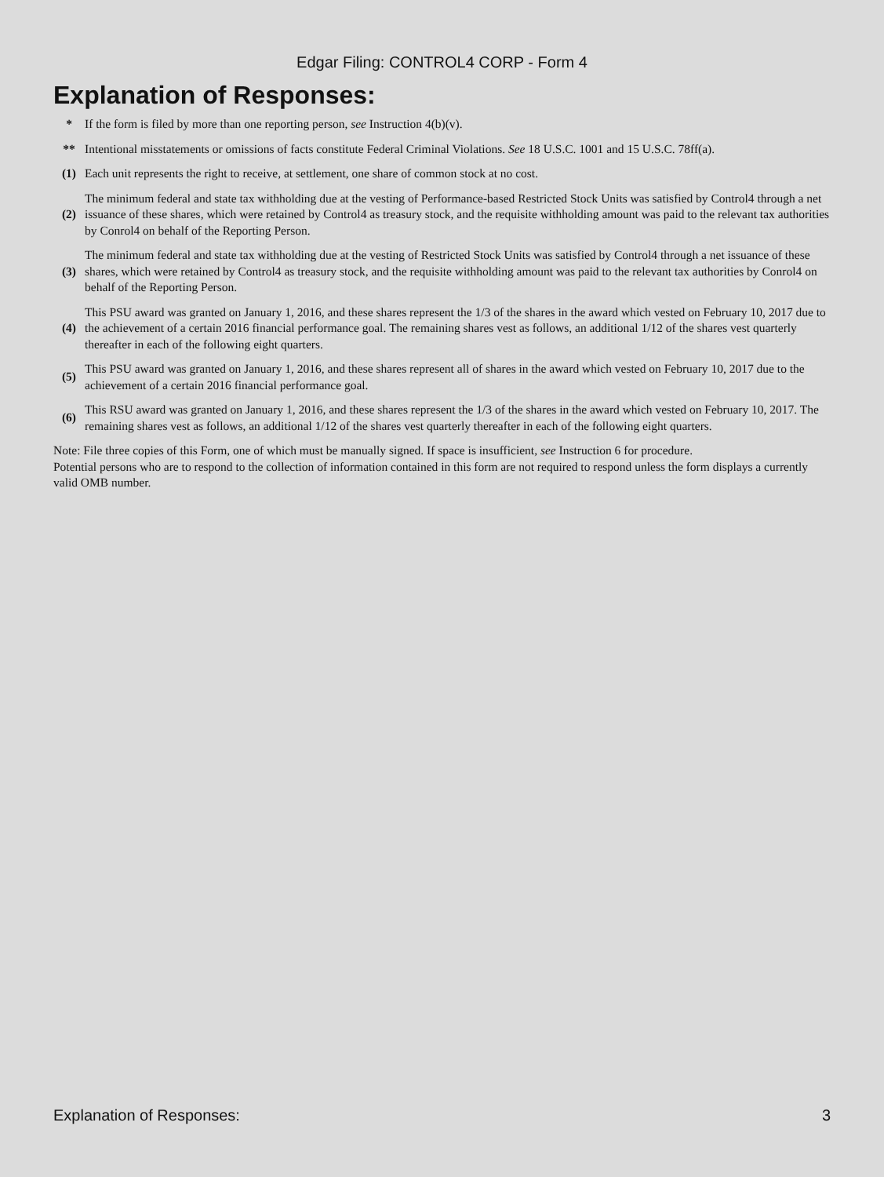Edgar Filing: CONTROL4 CORP - Form 4
Explanation of Responses:
| * | If the form is filed by more than one reporting person, see Instruction 4(b)(v). |
| ** | Intentional misstatements or omissions of facts constitute Federal Criminal Violations. See 18 U.S.C. 1001 and 15 U.S.C. 78ff(a). |
| (1) | Each unit represents the right to receive, at settlement, one share of common stock at no cost. |
| (2) | The minimum federal and state tax withholding due at the vesting of Performance-based Restricted Stock Units was satisfied by Control4 through a net issuance of these shares, which were retained by Control4 as treasury stock, and the requisite withholding amount was paid to the relevant tax authorities by Conrol4 on behalf of the Reporting Person. |
| (3) | The minimum federal and state tax withholding due at the vesting of Restricted Stock Units was satisfied by Control4 through a net issuance of these shares, which were retained by Control4 as treasury stock, and the requisite withholding amount was paid to the relevant tax authorities by Conrol4 on behalf of the Reporting Person. |
| (4) | This PSU award was granted on January 1, 2016, and these shares represent the 1/3 of the shares in the award which vested on February 10, 2017 due to the achievement of a certain 2016 financial performance goal. The remaining shares vest as follows, an additional 1/12 of the shares vest quarterly thereafter in each of the following eight quarters. |
| (5) | This PSU award was granted on January 1, 2016, and these shares represent all of shares in the award which vested on February 10, 2017 due to the achievement of a certain 2016 financial performance goal. |
| (6) | This RSU award was granted on January 1, 2016, and these shares represent the 1/3 of the shares in the award which vested on February 10, 2017. The remaining shares vest as follows, an additional 1/12 of the shares vest quarterly thereafter in each of the following eight quarters. |
Note: File three copies of this Form, one of which must be manually signed. If space is insufficient, see Instruction 6 for procedure.
Potential persons who are to respond to the collection of information contained in this form are not required to respond unless the form displays a currently valid OMB number.
Explanation of Responses: 3